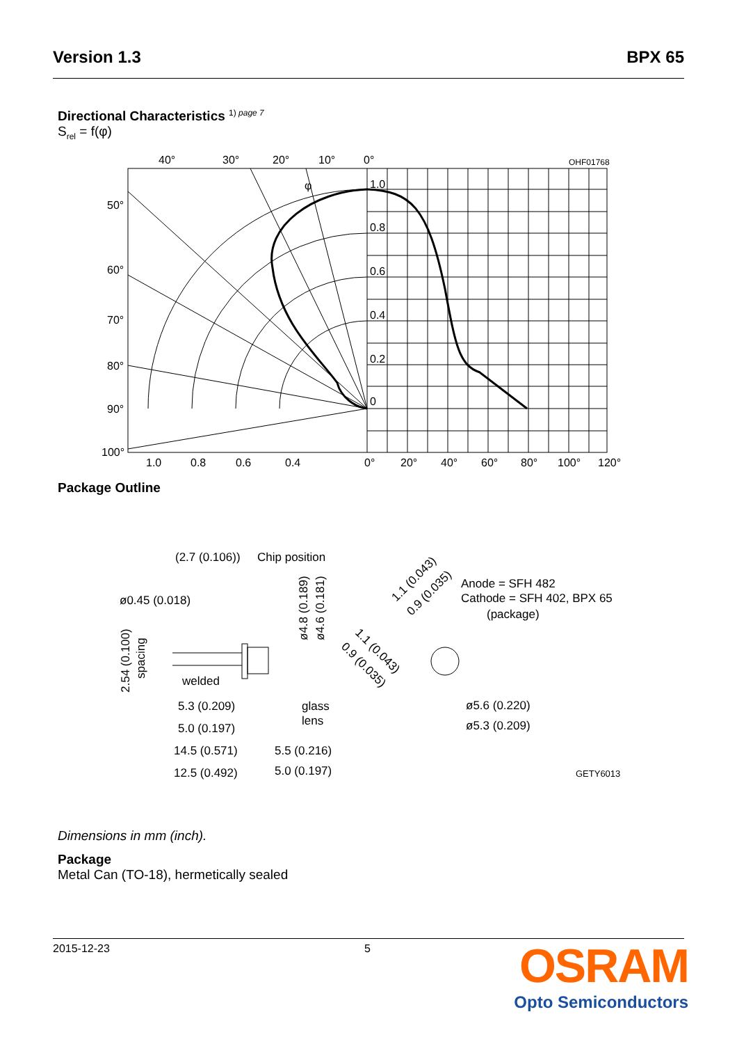Version 1.3 BPX 65
Directional Characteristics <sup>1) page 7</sup>
S<sub>rel</sub> = f(φ)
40°
30°
20°
10°
0°
OHF01768
50°
60°
70°
80°
90°
100°
1.0
0.8
0.6
0.4
0.2
0
1.0
0.8
0.6
0.4
0°
20°
40°
60°
80°
100°
120°
φ
Package Outline
(2.7 (0.106))
Chip position
ø0.45 (0.018)
ø4.8 (0.189)
ø4.6 (0.181)
2.54 (0.100)
spacing
welded
glass
lens
5.3 (0.209)
5.0 (0.197)
14.5 (0.571)
12.5 (0.492)
5.5 (0.216)
5.0 (0.197)
1.1 (0.043)
0.9 (0.035)
1.1 (0.043)
0.9 (0.035)
Anode = SFH 482
Cathode = SFH 402, BPX 65
(package)
ø5.6 (0.220)
ø5.3 (0.209)
GETY6013
Dimensions in mm (inch).
Package
Metal Can (TO-18), hermetically sealed
2015-12-23 5
OSRAM
Opto Semiconductors